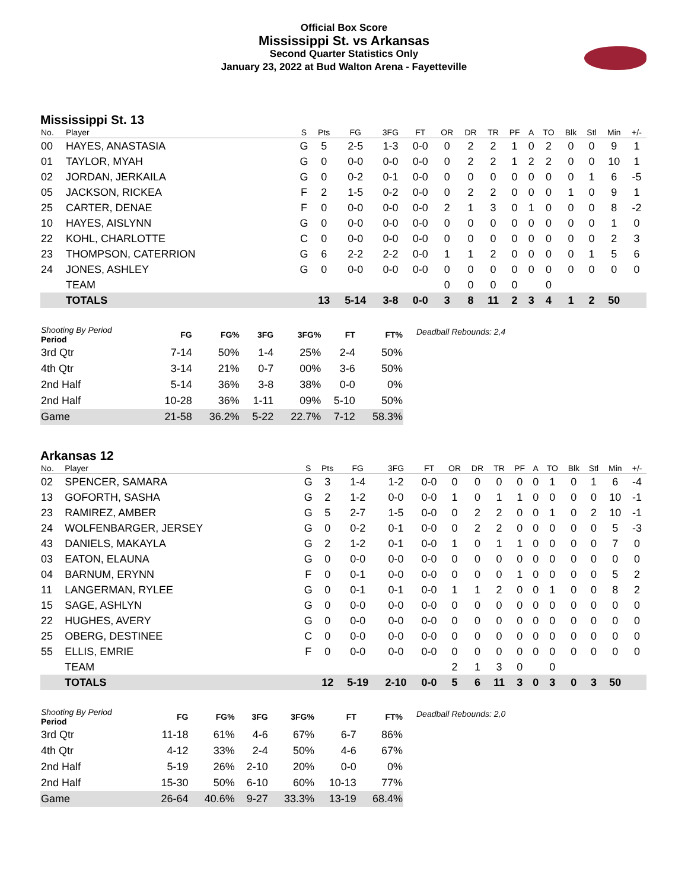Official Box Score
Mississippi St. vs Arkansas
Second Quarter Statistics Only
January 23, 2022 at Bud Walton Arena - Fayetteville
Mississippi St. 13
| No. | Player | S | Pts | FG | 3FG | FT | OR | DR | TR | PF | A | TO | Blk | Stl | Min | +/- |
| --- | --- | --- | --- | --- | --- | --- | --- | --- | --- | --- | --- | --- | --- | --- | --- | --- |
| 00 | HAYES, ANASTASIA | G | 5 | 2-5 | 1-3 | 0-0 | 0 | 2 | 2 | 1 | 0 | 2 | 0 | 0 | 9 | 1 |
| 01 | TAYLOR, MYAH | G | 0 | 0-0 | 0-0 | 0-0 | 0 | 2 | 2 | 1 | 2 | 2 | 0 | 0 | 10 | 1 |
| 02 | JORDAN, JERKAILA | G | 0 | 0-2 | 0-1 | 0-0 | 0 | 0 | 0 | 0 | 0 | 0 | 0 | 1 | 6 | -5 |
| 05 | JACKSON, RICKEA | F | 2 | 1-5 | 0-2 | 0-0 | 0 | 2 | 2 | 0 | 0 | 0 | 1 | 0 | 9 | 1 |
| 25 | CARTER, DENAE | F | 0 | 0-0 | 0-0 | 0-0 | 2 | 1 | 3 | 0 | 1 | 0 | 0 | 0 | 8 | -2 |
| 10 | HAYES, AISLYNN | G | 0 | 0-0 | 0-0 | 0-0 | 0 | 0 | 0 | 0 | 0 | 0 | 0 | 0 | 1 | 0 |
| 22 | KOHL, CHARLOTTE | C | 0 | 0-0 | 0-0 | 0-0 | 0 | 0 | 0 | 0 | 0 | 0 | 0 | 0 | 2 | 3 |
| 23 | THOMPSON, CATERRION | G | 6 | 2-2 | 2-2 | 0-0 | 1 | 1 | 2 | 0 | 0 | 0 | 0 | 1 | 5 | 6 |
| 24 | JONES, ASHLEY | G | 0 | 0-0 | 0-0 | 0-0 | 0 | 0 | 0 | 0 | 0 | 0 | 0 | 0 | 0 | 0 |
| | TEAM | | | | | | 0 | 0 | 0 | 0 | | 0 | | | | |
| | TOTALS | | 13 | 5-14 | 3-8 | 0-0 | 3 | 8 | 11 | 2 | 3 | 4 | 1 | 2 | 50 | |
| Shooting By Period Period | FG | FG% | 3FG | 3FG% | FT | FT% |
| --- | --- | --- | --- | --- | --- | --- |
| 3rd Qtr | 7-14 | 50% | 1-4 | 25% | 2-4 | 50% |
| 4th Qtr | 3-14 | 21% | 0-7 | 00% | 3-6 | 50% |
| 2nd Half | 5-14 | 36% | 3-8 | 38% | 0-0 | 0% |
| 2nd Half | 10-28 | 36% | 1-11 | 09% | 5-10 | 50% |
| Game | 21-58 | 36.2% | 5-22 | 22.7% | 7-12 | 58.3% |
Deadball Rebounds: 2,4
Arkansas 12
| No. | Player | S | Pts | FG | 3FG | FT | OR | DR | TR | PF | A | TO | Blk | Stl | Min | +/- |
| --- | --- | --- | --- | --- | --- | --- | --- | --- | --- | --- | --- | --- | --- | --- | --- | --- |
| 02 | SPENCER, SAMARA | G | 3 | 1-4 | 1-2 | 0-0 | 0 | 0 | 0 | 0 | 0 | 1 | 0 | 1 | 6 | -4 |
| 13 | GOFORTH, SASHA | G | 2 | 1-2 | 0-0 | 0-0 | 1 | 0 | 1 | 1 | 0 | 0 | 0 | 0 | 10 | -1 |
| 23 | RAMIREZ, AMBER | G | 5 | 2-7 | 1-5 | 0-0 | 0 | 2 | 2 | 0 | 0 | 1 | 0 | 2 | 10 | -1 |
| 24 | WOLFENBARGER, JERSEY | G | 0 | 0-2 | 0-1 | 0-0 | 0 | 2 | 2 | 0 | 0 | 0 | 0 | 0 | 5 | -3 |
| 43 | DANIELS, MAKAYLA | G | 2 | 1-2 | 0-1 | 0-0 | 1 | 0 | 1 | 1 | 0 | 0 | 0 | 0 | 7 | 0 |
| 03 | EATON, ELAUNA | G | 0 | 0-0 | 0-0 | 0-0 | 0 | 0 | 0 | 0 | 0 | 0 | 0 | 0 | 0 | 0 |
| 04 | BARNUM, ERYNN | F | 0 | 0-1 | 0-0 | 0-0 | 0 | 0 | 0 | 1 | 0 | 0 | 0 | 0 | 5 | 2 |
| 11 | LANGERMAN, RYLEE | G | 0 | 0-1 | 0-1 | 0-0 | 1 | 1 | 2 | 0 | 0 | 1 | 0 | 0 | 8 | 2 |
| 15 | SAGE, ASHLYN | G | 0 | 0-0 | 0-0 | 0-0 | 0 | 0 | 0 | 0 | 0 | 0 | 0 | 0 | 0 | 0 |
| 22 | HUGHES, AVERY | G | 0 | 0-0 | 0-0 | 0-0 | 0 | 0 | 0 | 0 | 0 | 0 | 0 | 0 | 0 | 0 |
| 25 | OBERG, DESTINEE | C | 0 | 0-0 | 0-0 | 0-0 | 0 | 0 | 0 | 0 | 0 | 0 | 0 | 0 | 0 | 0 |
| 55 | ELLIS, EMRIE | F | 0 | 0-0 | 0-0 | 0-0 | 0 | 0 | 0 | 0 | 0 | 0 | 0 | 0 | 0 | 0 |
| | TEAM | | | | | | 2 | 1 | 3 | 0 | | 0 | | | | |
| | TOTALS | | 12 | 5-19 | 2-10 | 0-0 | 5 | 6 | 11 | 3 | 0 | 3 | 0 | 3 | 50 | |
| Shooting By Period Period | FG | FG% | 3FG | 3FG% | FT | FT% |
| --- | --- | --- | --- | --- | --- | --- |
| 3rd Qtr | 11-18 | 61% | 4-6 | 67% | 6-7 | 86% |
| 4th Qtr | 4-12 | 33% | 2-4 | 50% | 4-6 | 67% |
| 2nd Half | 5-19 | 26% | 2-10 | 20% | 0-0 | 0% |
| 2nd Half | 15-30 | 50% | 6-10 | 60% | 10-13 | 77% |
| Game | 26-64 | 40.6% | 9-27 | 33.3% | 13-19 | 68.4% |
Deadball Rebounds: 2,0